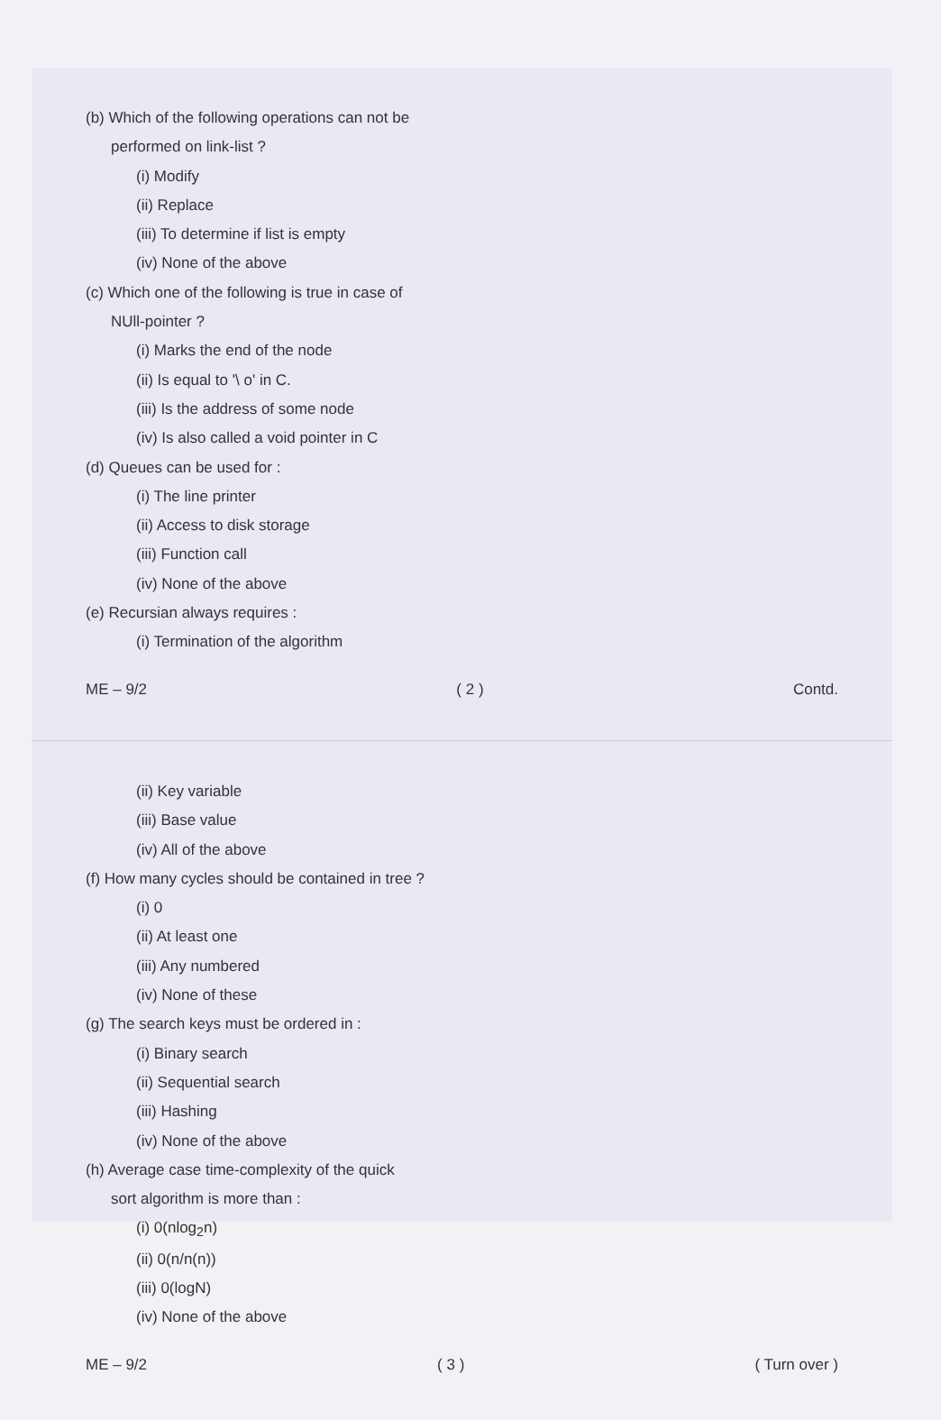(b) Which of the following operations can not be
performed on link-list ?
(i) Modify
(ii) Replace
(iii) To determine if list is empty
(iv) None of the above
(c) Which one of the following is true in case of
NUll-pointer ?
(i) Marks the end of the node
(ii) Is equal to '\ o' in C.
(iii) Is the address of some node
(iv) Is also called a void pointer in C
(d) Queues can be used for :
(i) The line printer
(ii) Access to disk storage
(iii) Function call
(iv) None of the above
(e) Recursian always requires :
(i) Termination of the algorithm
ME – 9/2 ( 2 ) Contd.
(ii) Key variable
(iii) Base value
(iv) All of the above
(f) How many cycles should be contained in tree ?
(i) 0
(ii) At least one
(iii) Any numbered
(iv) None of these
(g) The search keys must be ordered in :
(i) Binary search
(ii) Sequential search
(iii) Hashing
(iv) None of the above
(h) Average case time-complexity of the quick
sort algorithm is more than :
(i) 0(nlog<sub>2</sub>n)
(ii) 0(n/n(n))
(iii) 0(logN)
(iv) None of the above
ME – 9/2 ( 3 ) ( Turn over )